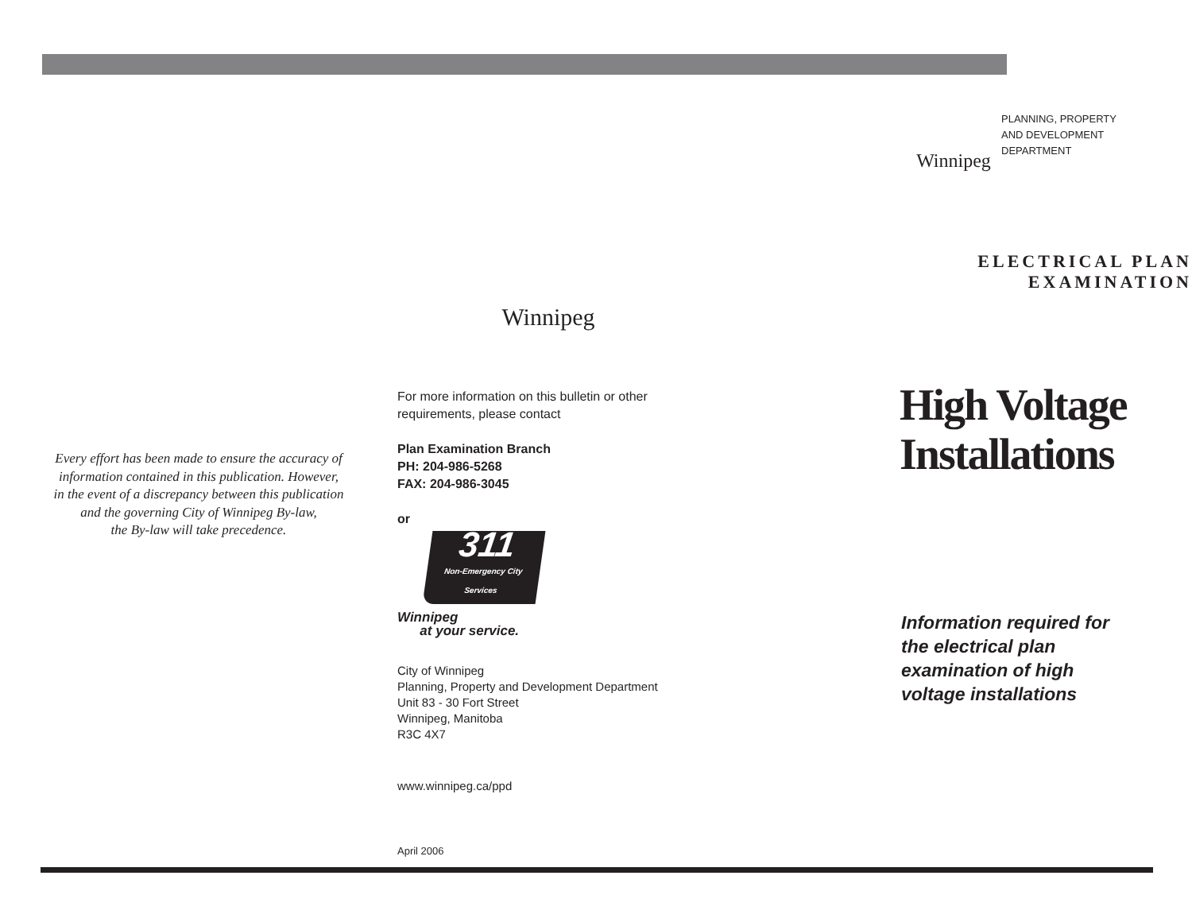Every effort has been made to ensure the accuracy of
information contained in this publication. However,
in the event of a discrepancy between this publication
and the governing City of Winnipeg By-law,
the By-law will take precedence.
Winnipeg
For more information on this bulletin or other
requirements, please contact
Plan Examination Branch
PH: 204-986-5268
FAX: 204-986-3045
or
311
Non-Emergency City Services
Winnipeg
at your service.
City of Winnipeg
Planning, Property and Development Department
Unit 83 - 30 Fort Street
Winnipeg, Manitoba
R3C 4X7
www.winnipeg.ca/ppd
April 2006
Winnipeg
PLANNING, PROPERTY
AND DEVELOPMENT
DEPARTMENT
ELECTRICAL PLAN EXAMINATION
High Voltage
Installations
Information required for
the electrical plan
examination of high
voltage installations